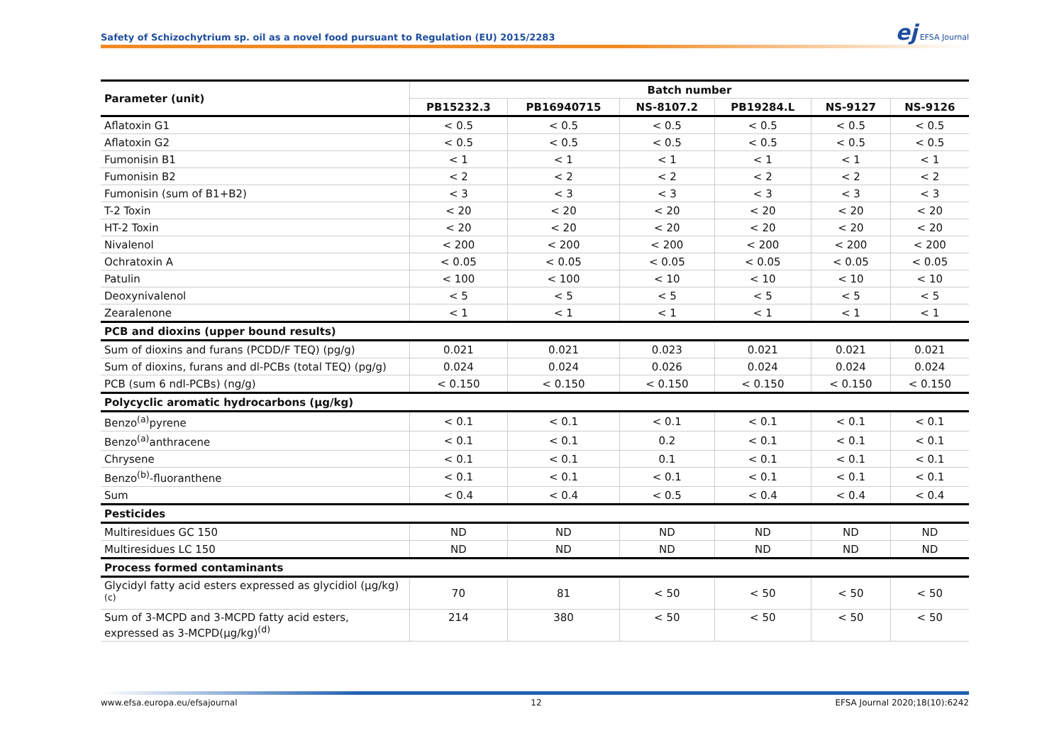Safety of Schizochytrium sp. oil as a novel food pursuant to Regulation (EU) 2015/2283
ej EFSA Journal
| Parameter (unit) | Batch number | | | | | |
| --- | --- | --- | --- | --- | --- | --- |
| | PB15232.3 | PB16940715 | NS-8107.2 | PB19284.L | NS-9127 | NS-9126 |
| Aflatoxin G1 | < 0.5 | < 0.5 | < 0.5 | < 0.5 | < 0.5 | < 0.5 |
| Aflatoxin G2 | < 0.5 | < 0.5 | < 0.5 | < 0.5 | < 0.5 | < 0.5 |
| Fumonisin B1 | < 1 | < 1 | < 1 | < 1 | < 1 | < 1 |
| Fumonisin B2 | < 2 | < 2 | < 2 | < 2 | < 2 | < 2 |
| Fumonisin (sum of B1+B2) | < 3 | < 3 | < 3 | < 3 | < 3 | < 3 |
| T-2 Toxin | < 20 | < 20 | < 20 | < 20 | < 20 | < 20 |
| HT-2 Toxin | < 20 | < 20 | < 20 | < 20 | < 20 | < 20 |
| Nivalenol | < 200 | < 200 | < 200 | < 200 | < 200 | < 200 |
| Ochratoxin A | < 0.05 | < 0.05 | < 0.05 | < 0.05 | < 0.05 | < 0.05 |
| Patulin | < 100 | < 100 | < 10 | < 10 | < 10 | < 10 |
| Deoxynivalenol | < 5 | < 5 | < 5 | < 5 | < 5 | < 5 |
| Zearalenone | < 1 | < 1 | < 1 | < 1 | < 1 | < 1 |
| PCB and dioxins (upper bound results) | | | | | | |
| Sum of dioxins and furans (PCDD/F TEQ) (pg/g) | 0.021 | 0.021 | 0.023 | 0.021 | 0.021 | 0.021 |
| Sum of dioxins, furans and dl-PCBs (total TEQ) (pg/g) | 0.024 | 0.024 | 0.026 | 0.024 | 0.024 | 0.024 |
| PCB (sum 6 ndl-PCBs) (ng/g) | < 0.150 | < 0.150 | < 0.150 | < 0.150 | < 0.150 | < 0.150 |
| Polycyclic aromatic hydrocarbons (μg/kg) | | | | | | |
| Benzo<sup>(a)</sup>pyrene | < 0.1 | < 0.1 | < 0.1 | < 0.1 | < 0.1 | < 0.1 |
| Benzo<sup>(a)</sup>anthracene | < 0.1 | < 0.1 | 0.2 | < 0.1 | < 0.1 | < 0.1 |
| Chrysene | < 0.1 | < 0.1 | 0.1 | < 0.1 | < 0.1 | < 0.1 |
| Benzo<sup>(b)</sup>-fluoranthene | < 0.1 | < 0.1 | < 0.1 | < 0.1 | < 0.1 | < 0.1 |
| Sum | < 0.4 | < 0.4 | < 0.5 | < 0.4 | < 0.4 | < 0.4 |
| Pesticides | | | | | | |
| Multiresidues GC 150 | ND | ND | ND | ND | ND | ND |
| Multiresidues LC 150 | ND | ND | ND | ND | ND | ND |
| Process formed contaminants | | | | | | |
| Glycidyl fatty acid esters expressed as glycidiol (μg/kg)<sup>(c)</sup> | 70 | 81 | < 50 | < 50 | < 50 | < 50 |
| Sum of 3-MCPD and 3-MCPD fatty acid esters, expressed as 3-MCPD(μg/kg)<sup>(d)</sup> | 214 | 380 | < 50 | < 50 | < 50 | < 50 |
www.efsa.europa.eu/efsajournal 12 EFSA Journal 2020;18(10):6242